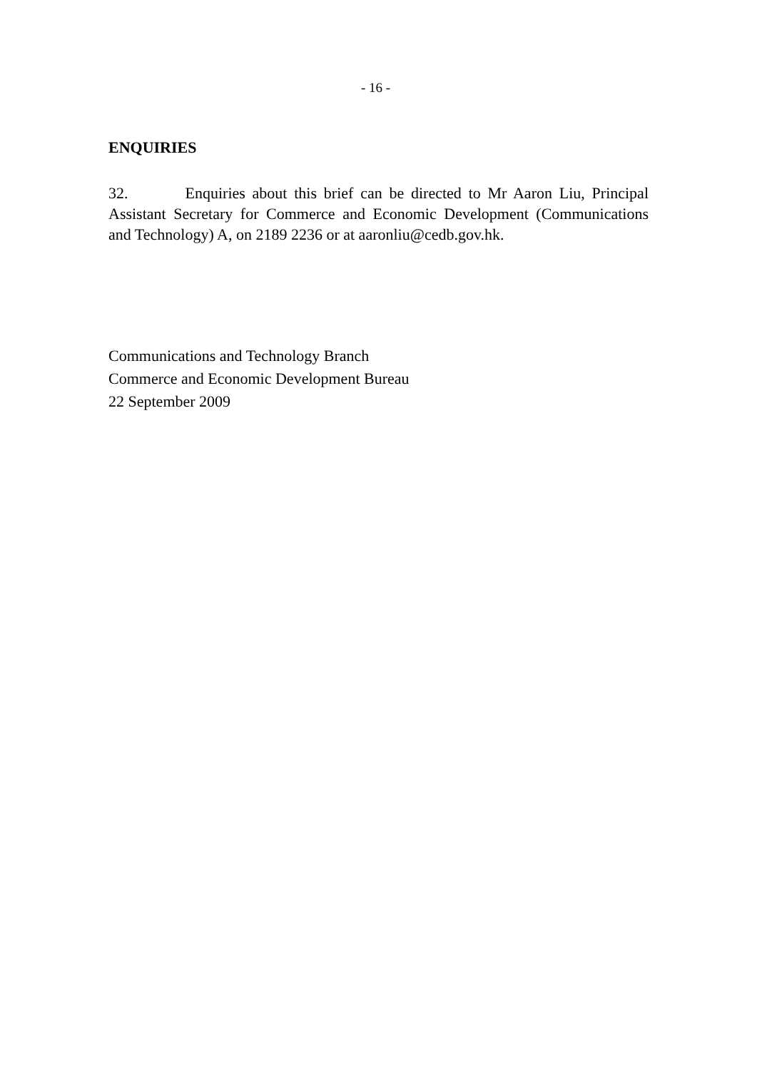- 16 -
ENQUIRIES
32. Enquiries about this brief can be directed to Mr Aaron Liu, Principal Assistant Secretary for Commerce and Economic Development (Communications and Technology) A, on 2189 2236 or at aaronliu@cedb.gov.hk.
Communications and Technology Branch
Commerce and Economic Development Bureau
22 September 2009